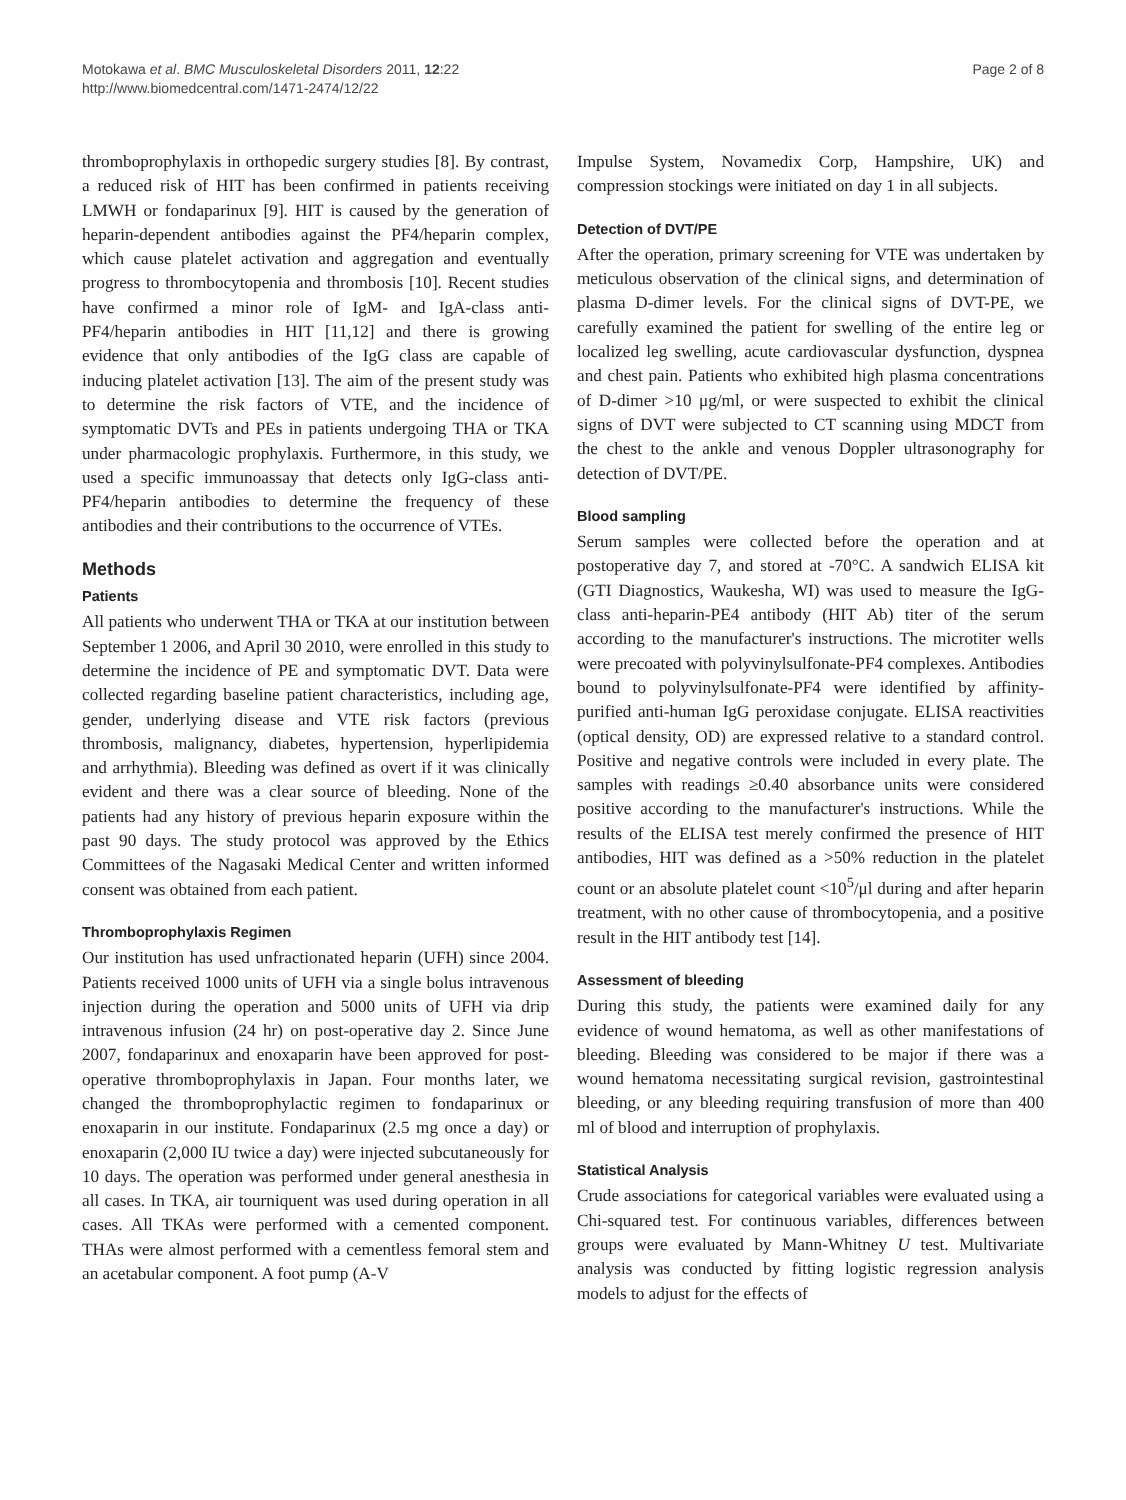Motokawa et al. BMC Musculoskeletal Disorders 2011, 12:22
http://www.biomedcentral.com/1471-2474/12/22
Page 2 of 8
thromboprophylaxis in orthopedic surgery studies [8]. By contrast, a reduced risk of HIT has been confirmed in patients receiving LMWH or fondaparinux [9]. HIT is caused by the generation of heparin-dependent antibodies against the PF4/heparin complex, which cause platelet activation and aggregation and eventually progress to thrombocytopenia and thrombosis [10]. Recent studies have confirmed a minor role of IgM- and IgA-class anti-PF4/heparin antibodies in HIT [11,12] and there is growing evidence that only antibodies of the IgG class are capable of inducing platelet activation [13]. The aim of the present study was to determine the risk factors of VTE, and the incidence of symptomatic DVTs and PEs in patients undergoing THA or TKA under pharmacologic prophylaxis. Furthermore, in this study, we used a specific immunoassay that detects only IgG-class anti-PF4/heparin antibodies to determine the frequency of these antibodies and their contributions to the occurrence of VTEs.
Methods
Patients
All patients who underwent THA or TKA at our institution between September 1 2006, and April 30 2010, were enrolled in this study to determine the incidence of PE and symptomatic DVT. Data were collected regarding baseline patient characteristics, including age, gender, underlying disease and VTE risk factors (previous thrombosis, malignancy, diabetes, hypertension, hyperlipidemia and arrhythmia). Bleeding was defined as overt if it was clinically evident and there was a clear source of bleeding. None of the patients had any history of previous heparin exposure within the past 90 days. The study protocol was approved by the Ethics Committees of the Nagasaki Medical Center and written informed consent was obtained from each patient.
Thromboprophylaxis Regimen
Our institution has used unfractionated heparin (UFH) since 2004. Patients received 1000 units of UFH via a single bolus intravenous injection during the operation and 5000 units of UFH via drip intravenous infusion (24 hr) on post-operative day 2. Since June 2007, fondaparinux and enoxaparin have been approved for post-operative thromboprophylaxis in Japan. Four months later, we changed the thromboprophylactic regimen to fondaparinux or enoxaparin in our institute. Fondaparinux (2.5 mg once a day) or enoxaparin (2,000 IU twice a day) were injected subcutaneously for 10 days. The operation was performed under general anesthesia in all cases. In TKA, air tourniquent was used during operation in all cases. All TKAs were performed with a cemented component. THAs were almost performed with a cementless femoral stem and an acetabular component. A foot pump (A-V
Impulse System, Novamedix Corp, Hampshire, UK) and compression stockings were initiated on day 1 in all subjects.
Detection of DVT/PE
After the operation, primary screening for VTE was undertaken by meticulous observation of the clinical signs, and determination of plasma D-dimer levels. For the clinical signs of DVT-PE, we carefully examined the patient for swelling of the entire leg or localized leg swelling, acute cardiovascular dysfunction, dyspnea and chest pain. Patients who exhibited high plasma concentrations of D-dimer >10 μg/ml, or were suspected to exhibit the clinical signs of DVT were subjected to CT scanning using MDCT from the chest to the ankle and venous Doppler ultrasonography for detection of DVT/PE.
Blood sampling
Serum samples were collected before the operation and at postoperative day 7, and stored at -70°C. A sandwich ELISA kit (GTI Diagnostics, Waukesha, WI) was used to measure the IgG-class anti-heparin-PE4 antibody (HIT Ab) titer of the serum according to the manufacturer's instructions. The microtiter wells were precoated with polyvinylsulfonate-PF4 complexes. Antibodies bound to polyvinylsulfonate-PF4 were identified by affinity-purified anti-human IgG peroxidase conjugate. ELISA reactivities (optical density, OD) are expressed relative to a standard control. Positive and negative controls were included in every plate. The samples with readings ≥0.40 absorbance units were considered positive according to the manufacturer's instructions. While the results of the ELISA test merely confirmed the presence of HIT antibodies, HIT was defined as a >50% reduction in the platelet count or an absolute platelet count <10<sup>5</sup>/μl during and after heparin treatment, with no other cause of thrombocytopenia, and a positive result in the HIT antibody test [14].
Assessment of bleeding
During this study, the patients were examined daily for any evidence of wound hematoma, as well as other manifestations of bleeding. Bleeding was considered to be major if there was a wound hematoma necessitating surgical revision, gastrointestinal bleeding, or any bleeding requiring transfusion of more than 400 ml of blood and interruption of prophylaxis.
Statistical Analysis
Crude associations for categorical variables were evaluated using a Chi-squared test. For continuous variables, differences between groups were evaluated by Mann-Whitney U test. Multivariate analysis was conducted by fitting logistic regression analysis models to adjust for the effects of